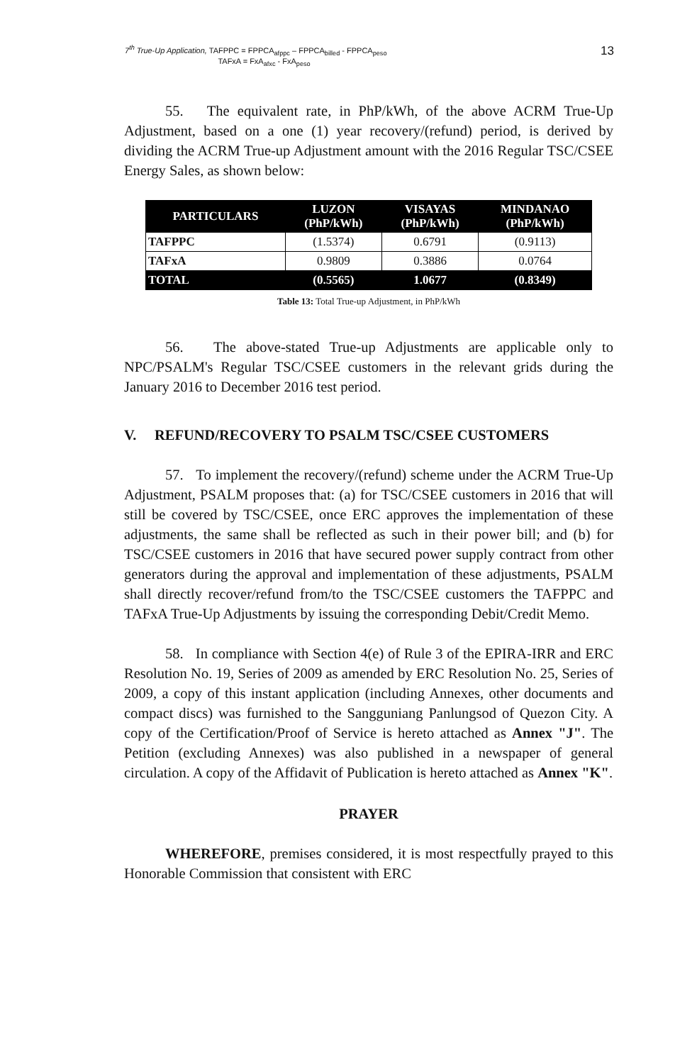7<sup>th</sup> True-Up Application, TAFPPC = FPPCA<sub>afppc</sub> – FPPCA<sub>billed</sub> - FPPCA<sub>peso</sub>
TAFxA = FxA<sub>afxc</sub> - FxA<sub>peso</sub> 13
55. The equivalent rate, in PhP/kWh, of the above ACRM True-Up Adjustment, based on a one (1) year recovery/(refund) period, is derived by dividing the ACRM True-up Adjustment amount with the 2016 Regular TSC/CSEE Energy Sales, as shown below:
| PARTICULARS | LUZON (PhP/kWh) | VISAYAS (PhP/kWh) | MINDANAO (PhP/kWh) |
| --- | --- | --- | --- |
| TAFPPC | (1.5374) | 0.6791 | (0.9113) |
| TAFxA | 0.9809 | 0.3886 | 0.0764 |
| TOTAL | (0.5565) | 1.0677 | (0.8349) |
Table 13: Total True-up Adjustment, in PhP/kWh
56. The above-stated True-up Adjustments are applicable only to NPC/PSALM's Regular TSC/CSEE customers in the relevant grids during the January 2016 to December 2016 test period.
V. REFUND/RECOVERY TO PSALM TSC/CSEE CUSTOMERS
57. To implement the recovery/(refund) scheme under the ACRM True-Up Adjustment, PSALM proposes that: (a) for TSC/CSEE customers in 2016 that will still be covered by TSC/CSEE, once ERC approves the implementation of these adjustments, the same shall be reflected as such in their power bill; and (b) for TSC/CSEE customers in 2016 that have secured power supply contract from other generators during the approval and implementation of these adjustments, PSALM shall directly recover/refund from/to the TSC/CSEE customers the TAFPPC and TAFxA True-Up Adjustments by issuing the corresponding Debit/Credit Memo.
58. In compliance with Section 4(e) of Rule 3 of the EPIRA-IRR and ERC Resolution No. 19, Series of 2009 as amended by ERC Resolution No. 25, Series of 2009, a copy of this instant application (including Annexes, other documents and compact discs) was furnished to the Sangguniang Panlungsod of Quezon City. A copy of the Certification/Proof of Service is hereto attached as Annex "J". The Petition (excluding Annexes) was also published in a newspaper of general circulation. A copy of the Affidavit of Publication is hereto attached as Annex "K".
PRAYER
WHEREFORE, premises considered, it is most respectfully prayed to this Honorable Commission that consistent with ERC